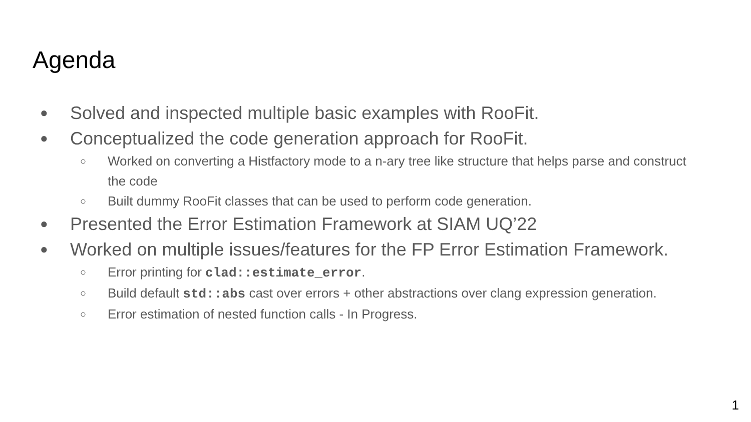Agenda
● Solved and inspected multiple basic examples with RooFit.
● Conceptualized the code generation approach for RooFit.
○ Worked on converting a Histfactory mode to a n-ary tree like structure that helps parse and construct the code
○ Built dummy RooFit classes that can be used to perform code generation.
● Presented the Error Estimation Framework at SIAM UQ’22
● Worked on multiple issues/features for the FP Error Estimation Framework.
○ Error printing for clad::estimate_error.
○ Build default std::abs cast over errors + other abstractions over clang expression generation.
○ Error estimation of nested function calls - In Progress.
1